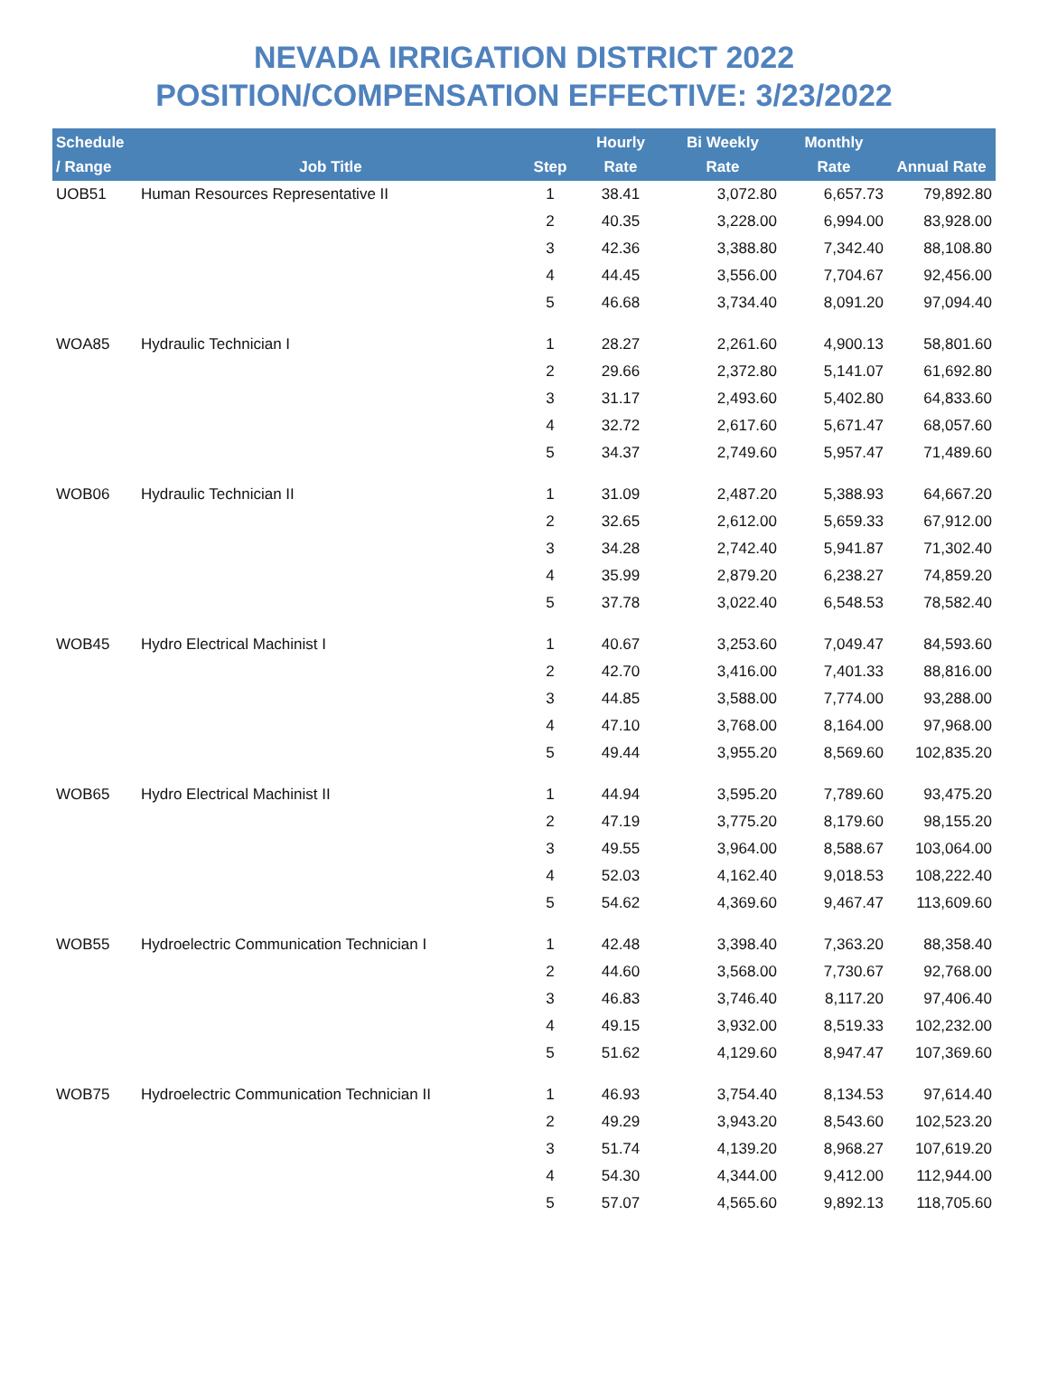NEVADA IRRIGATION DISTRICT 2022
POSITION/COMPENSATION EFFECTIVE: 3/23/2022
| Schedule / Range | Job Title | Step | Hourly Rate | Bi Weekly Rate | Monthly Rate | Annual Rate |
| --- | --- | --- | --- | --- | --- | --- |
| UOB51 | Human Resources Representative II | 1 | 38.41 | 3,072.80 | 6,657.73 | 79,892.80 |
| | | 2 | 40.35 | 3,228.00 | 6,994.00 | 83,928.00 |
| | | 3 | 42.36 | 3,388.80 | 7,342.40 | 88,108.80 |
| | | 4 | 44.45 | 3,556.00 | 7,704.67 | 92,456.00 |
| | | 5 | 46.68 | 3,734.40 | 8,091.20 | 97,094.40 |
| WOA85 | Hydraulic Technician I | 1 | 28.27 | 2,261.60 | 4,900.13 | 58,801.60 |
| | | 2 | 29.66 | 2,372.80 | 5,141.07 | 61,692.80 |
| | | 3 | 31.17 | 2,493.60 | 5,402.80 | 64,833.60 |
| | | 4 | 32.72 | 2,617.60 | 5,671.47 | 68,057.60 |
| | | 5 | 34.37 | 2,749.60 | 5,957.47 | 71,489.60 |
| WOB06 | Hydraulic Technician II | 1 | 31.09 | 2,487.20 | 5,388.93 | 64,667.20 |
| | | 2 | 32.65 | 2,612.00 | 5,659.33 | 67,912.00 |
| | | 3 | 34.28 | 2,742.40 | 5,941.87 | 71,302.40 |
| | | 4 | 35.99 | 2,879.20 | 6,238.27 | 74,859.20 |
| | | 5 | 37.78 | 3,022.40 | 6,548.53 | 78,582.40 |
| WOB45 | Hydro Electrical Machinist I | 1 | 40.67 | 3,253.60 | 7,049.47 | 84,593.60 |
| | | 2 | 42.70 | 3,416.00 | 7,401.33 | 88,816.00 |
| | | 3 | 44.85 | 3,588.00 | 7,774.00 | 93,288.00 |
| | | 4 | 47.10 | 3,768.00 | 8,164.00 | 97,968.00 |
| | | 5 | 49.44 | 3,955.20 | 8,569.60 | 102,835.20 |
| WOB65 | Hydro Electrical Machinist II | 1 | 44.94 | 3,595.20 | 7,789.60 | 93,475.20 |
| | | 2 | 47.19 | 3,775.20 | 8,179.60 | 98,155.20 |
| | | 3 | 49.55 | 3,964.00 | 8,588.67 | 103,064.00 |
| | | 4 | 52.03 | 4,162.40 | 9,018.53 | 108,222.40 |
| | | 5 | 54.62 | 4,369.60 | 9,467.47 | 113,609.60 |
| WOB55 | Hydroelectric Communication Technician I | 1 | 42.48 | 3,398.40 | 7,363.20 | 88,358.40 |
| | | 2 | 44.60 | 3,568.00 | 7,730.67 | 92,768.00 |
| | | 3 | 46.83 | 3,746.40 | 8,117.20 | 97,406.40 |
| | | 4 | 49.15 | 3,932.00 | 8,519.33 | 102,232.00 |
| | | 5 | 51.62 | 4,129.60 | 8,947.47 | 107,369.60 |
| WOB75 | Hydroelectric Communication Technician II | 1 | 46.93 | 3,754.40 | 8,134.53 | 97,614.40 |
| | | 2 | 49.29 | 3,943.20 | 8,543.60 | 102,523.20 |
| | | 3 | 51.74 | 4,139.20 | 8,968.27 | 107,619.20 |
| | | 4 | 54.30 | 4,344.00 | 9,412.00 | 112,944.00 |
| | | 5 | 57.07 | 4,565.60 | 9,892.13 | 118,705.60 |